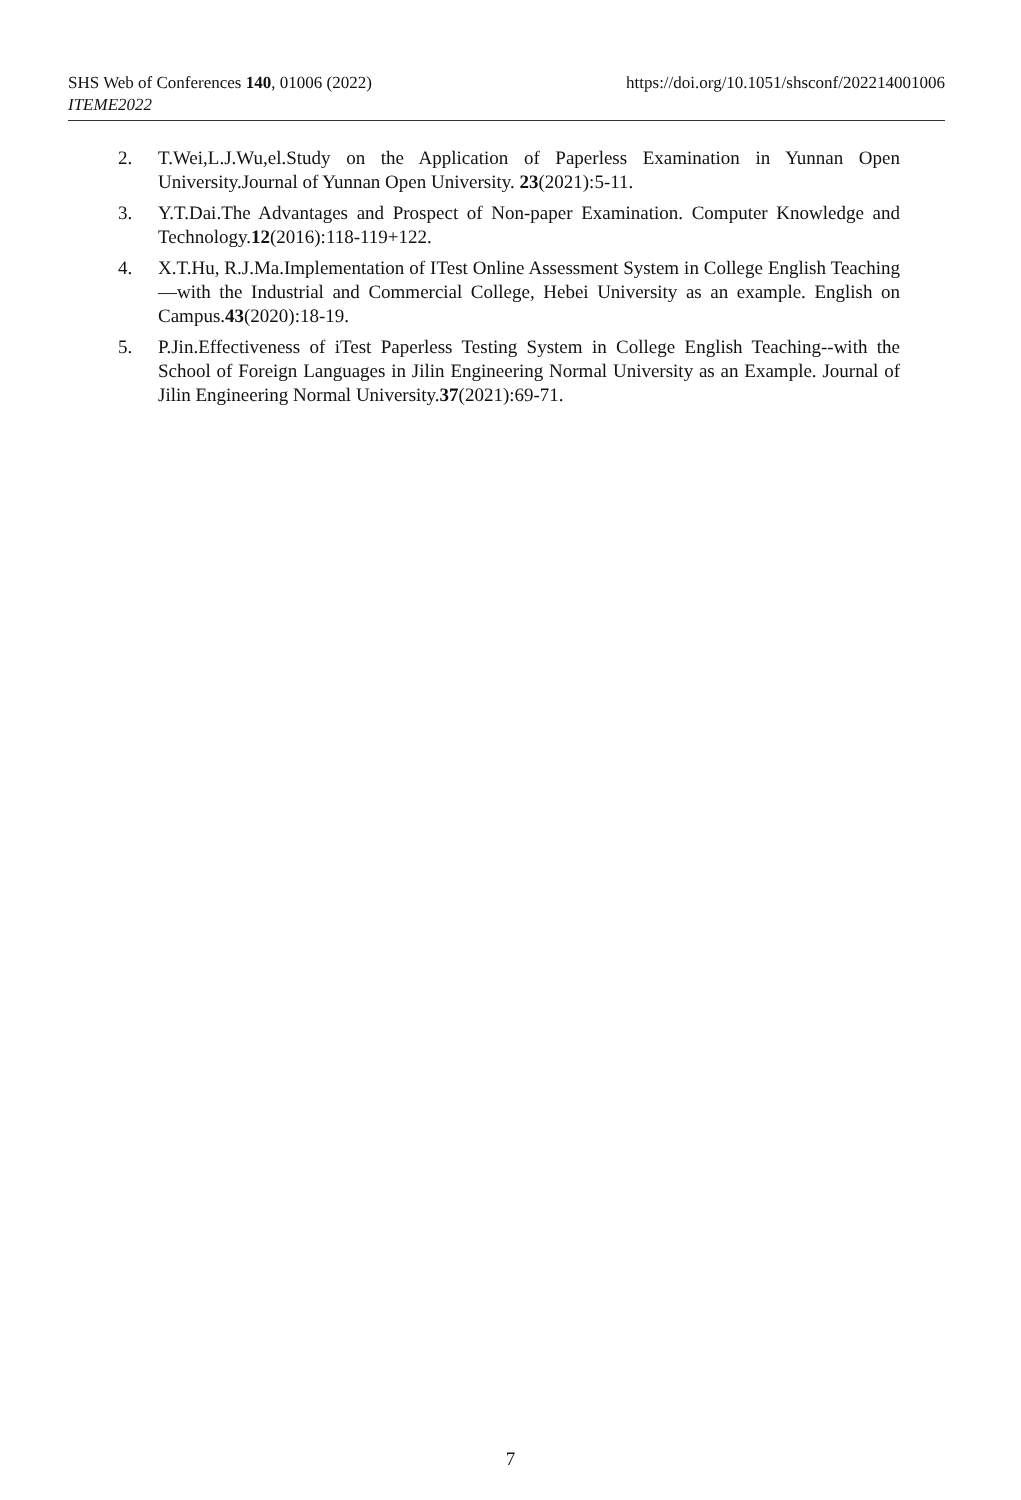https://doi.org/10.1051/shsconf/202214001006 SHS Web of Conferences 140, 01006 (2022)
ITEME2022
2. T.Wei,L.J.Wu,el.Study on the Application of Paperless Examination in Yunnan Open University.Journal of Yunnan Open University. 23(2021):5-11.
3. Y.T.Dai.The Advantages and Prospect of Non-paper Examination. Computer Knowledge and Technology.12(2016):118-119+122.
4. X.T.Hu, R.J.Ma.Implementation of ITest Online Assessment System in College English Teaching—with the Industrial and Commercial College, Hebei University as an example. English on Campus.43(2020):18-19.
5. P.Jin.Effectiveness of iTest Paperless Testing System in College English Teaching--with the School of Foreign Languages in Jilin Engineering Normal University as an Example. Journal of Jilin Engineering Normal University.37(2021):69-71.
7